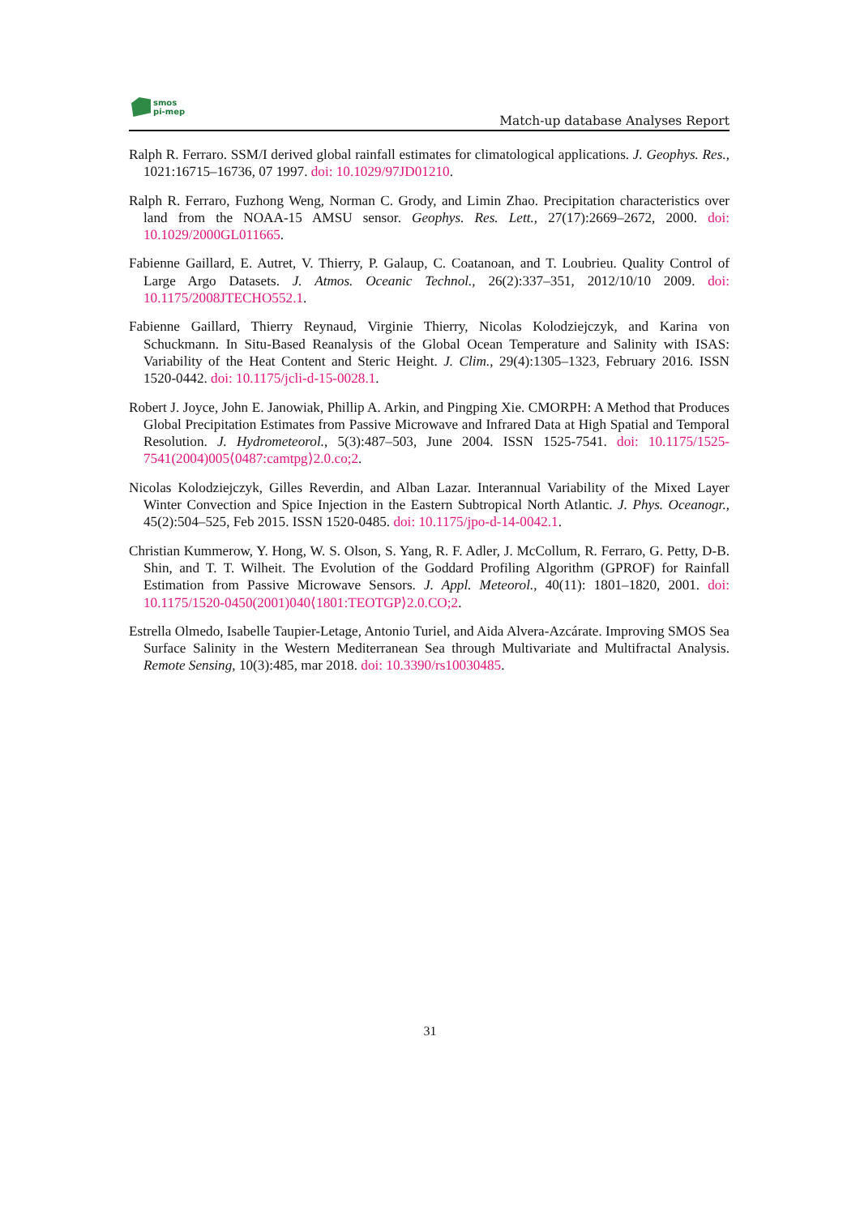smos
pi-mep
Match-up database Analyses Report
Ralph R. Ferraro. SSM/I derived global rainfall estimates for climatological applications. J. Geophys. Res., 1021:16715–16736, 07 1997. doi: 10.1029/97JD01210.
Ralph R. Ferraro, Fuzhong Weng, Norman C. Grody, and Limin Zhao. Precipitation characteristics over land from the NOAA-15 AMSU sensor. Geophys. Res. Lett., 27(17):2669–2672, 2000. doi: 10.1029/2000GL011665.
Fabienne Gaillard, E. Autret, V. Thierry, P. Galaup, C. Coatanoan, and T. Loubrieu. Quality Control of Large Argo Datasets. J. Atmos. Oceanic Technol., 26(2):337–351, 2012/10/10 2009. doi: 10.1175/2008JTECHO552.1.
Fabienne Gaillard, Thierry Reynaud, Virginie Thierry, Nicolas Kolodziejczyk, and Karina von Schuckmann. In Situ-Based Reanalysis of the Global Ocean Temperature and Salinity with ISAS: Variability of the Heat Content and Steric Height. J. Clim., 29(4):1305–1323, February 2016. ISSN 1520-0442. doi: 10.1175/jcli-d-15-0028.1.
Robert J. Joyce, John E. Janowiak, Phillip A. Arkin, and Pingping Xie. CMORPH: A Method that Produces Global Precipitation Estimates from Passive Microwave and Infrared Data at High Spatial and Temporal Resolution. J. Hydrometeorol., 5(3):487–503, June 2004. ISSN 1525-7541. doi: 10.1175/1525-7541(2004)005⟨0487:camtpg⟩2.0.co;2.
Nicolas Kolodziejczyk, Gilles Reverdin, and Alban Lazar. Interannual Variability of the Mixed Layer Winter Convection and Spice Injection in the Eastern Subtropical North Atlantic. J. Phys. Oceanogr., 45(2):504–525, Feb 2015. ISSN 1520-0485. doi: 10.1175/jpo-d-14-0042.1.
Christian Kummerow, Y. Hong, W. S. Olson, S. Yang, R. F. Adler, J. McCollum, R. Ferraro, G. Petty, D-B. Shin, and T. T. Wilheit. The Evolution of the Goddard Profiling Algorithm (GPROF) for Rainfall Estimation from Passive Microwave Sensors. J. Appl. Meteorol., 40(11): 1801–1820, 2001. doi: 10.1175/1520-0450(2001)040⟨1801:TEOTGP⟩2.0.CO;2.
Estrella Olmedo, Isabelle Taupier-Letage, Antonio Turiel, and Aida Alvera-Azcárate. Improving SMOS Sea Surface Salinity in the Western Mediterranean Sea through Multivariate and Multifractal Analysis. Remote Sensing, 10(3):485, mar 2018. doi: 10.3390/rs10030485.
31